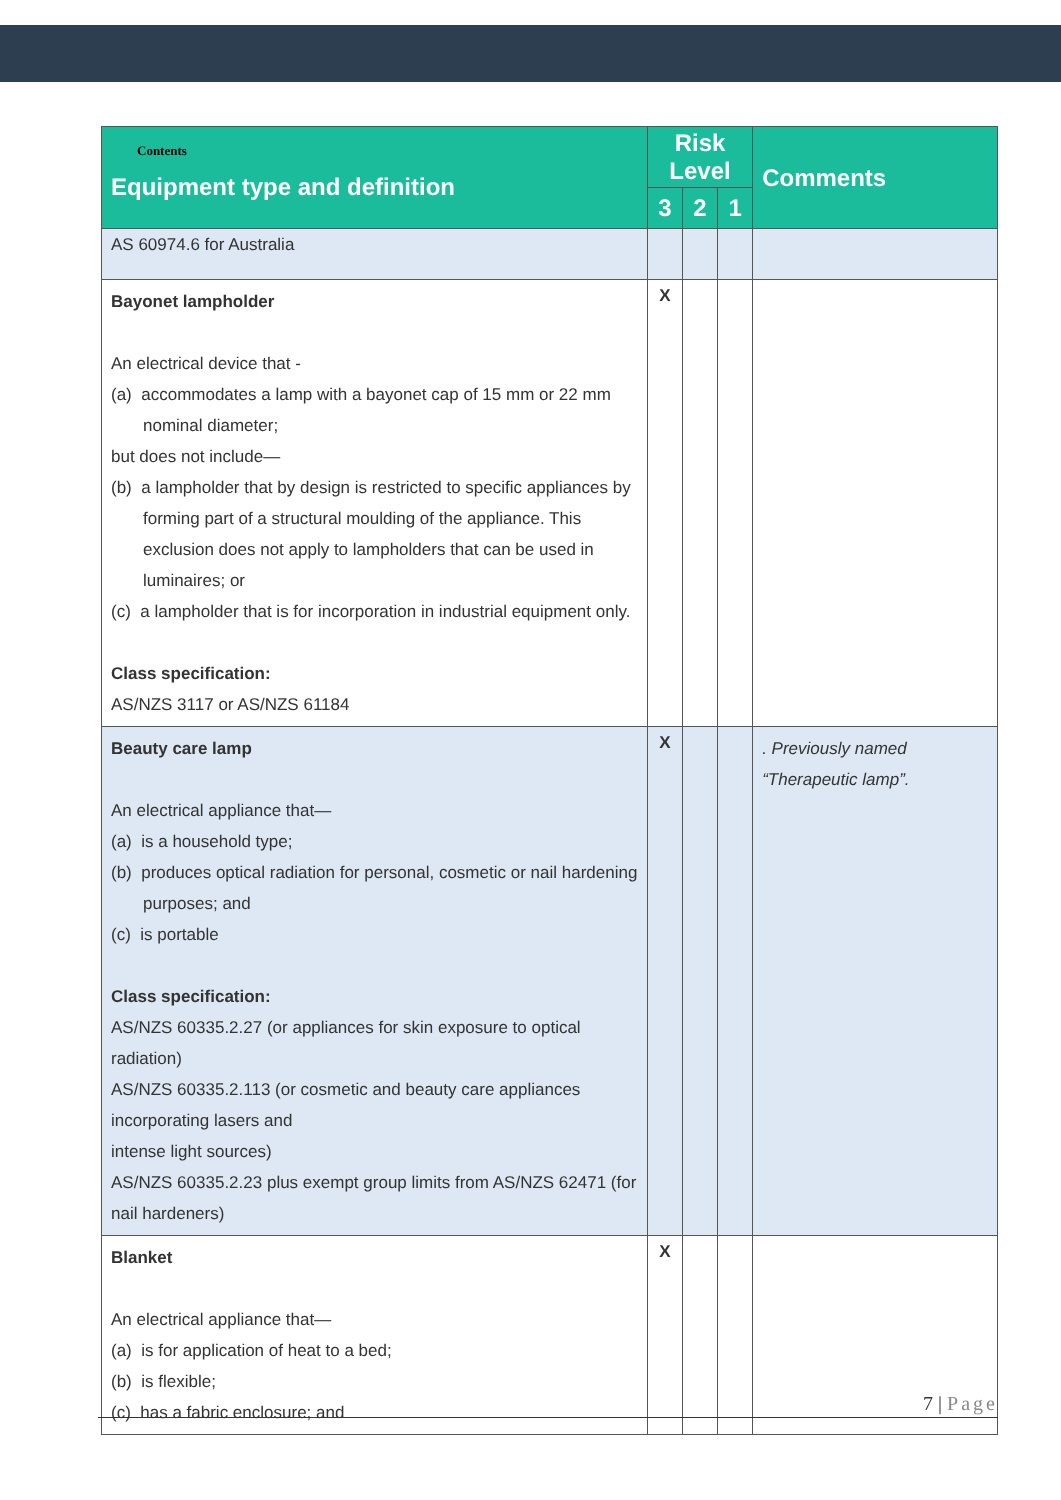| Contents Equipment type and definition | Risk Level | | | Comments |
| --- | --- | --- | --- | --- |
| | 3 | 2 | 1 | |
| AS 60974.6 for Australia | | | | |
| Bayonet lampholder An electrical device that - (a) accommodates a lamp with a bayonet cap of 15 mm or 22 mm nominal diameter; but does not include— (b) a lampholder that by design is restricted to specific appliances by forming part of a structural moulding of the appliance. This exclusion does not apply to lampholders that can be used in luminaires; or (c) a lampholder that is for incorporation in industrial equipment only. Class specification: AS/NZS 3117 or AS/NZS 61184 | X | | | |
| Beauty care lamp An electrical appliance that— (a) is a household type; (b) produces optical radiation for personal, cosmetic or nail hardening purposes; and (c) is portable Class specification: AS/NZS 60335.2.27 (or appliances for skin exposure to optical radiation) AS/NZS 60335.2.113 (or cosmetic and beauty care appliances incorporating lasers and intense light sources) AS/NZS 60335.2.23 plus exempt group limits from AS/NZS 62471 (for nail hardeners) | X | | | . Previously named “Therapeutic lamp”. |
| Blanket An electrical appliance that— (a) is for application of heat to a bed; (b) is flexible; (c) has a fabric enclosure; and | X | | | |
7 | Page